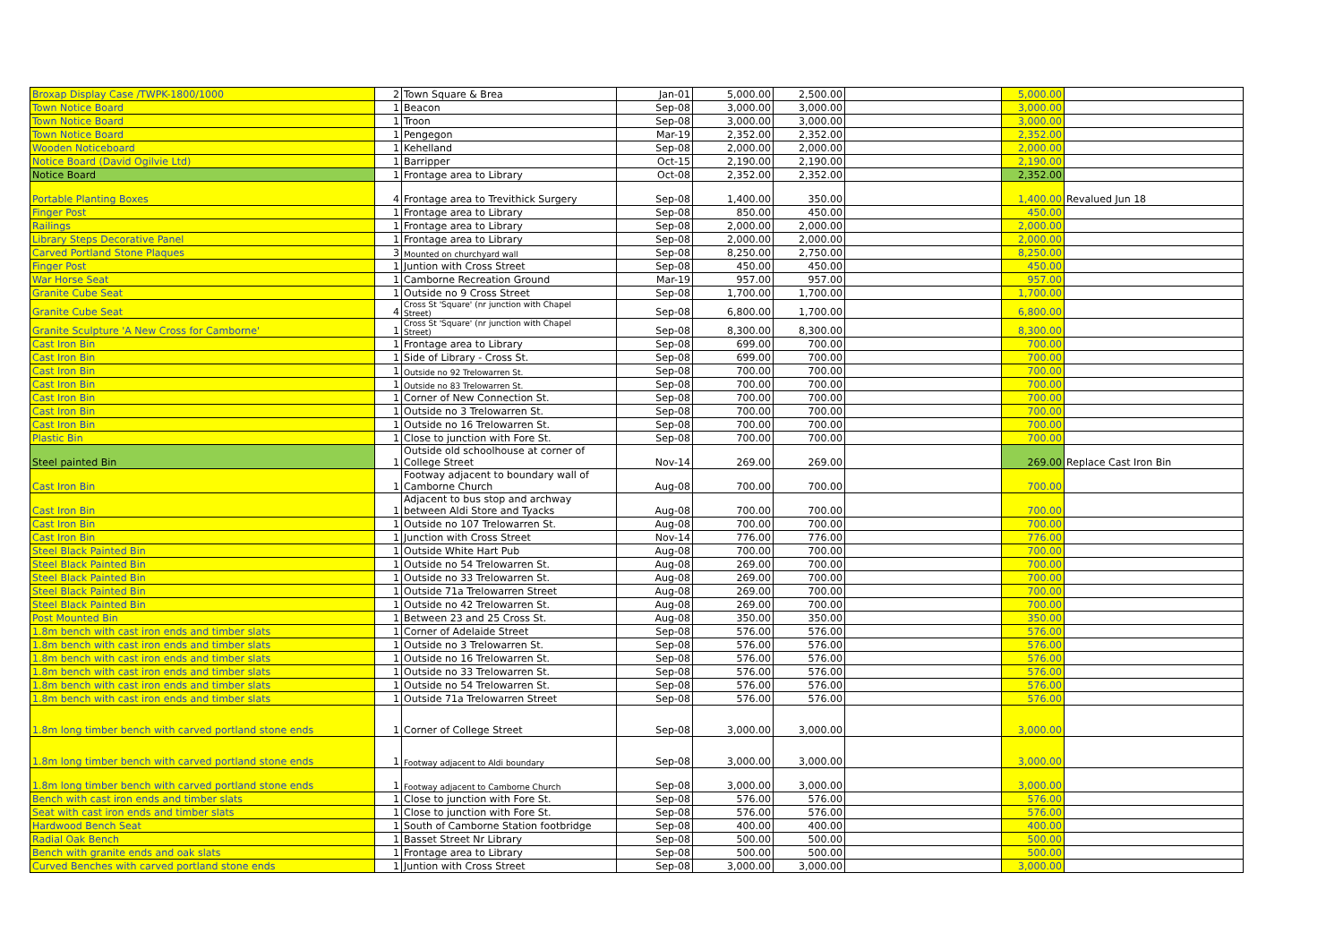| Broxap Display Case /TWPK-1800/1000 | 2 | Town Square & Brea | Jan-01 | 5,000.00 | 2,500.00 | | 5,000.00 | |
| Town Notice Board | 1 | Beacon | Sep-08 | 3,000.00 | 3,000.00 | | 3,000.00 | |
| Town Notice Board | 1 | Troon | Sep-08 | 3,000.00 | 3,000.00 | | 3,000.00 | |
| Town Notice Board | 1 | Pengegon | Mar-19 | 2,352.00 | 2,352.00 | | 2,352.00 | |
| Wooden Noticeboard | 1 | Kehelland | Sep-08 | 2,000.00 | 2,000.00 | | 2,000.00 | |
| Notice Board (David Ogilvie Ltd) | 1 | Barripper | Oct-15 | 2,190.00 | 2,190.00 | | 2,190.00 | |
| Notice Board | 1 | Frontage area to Library | Oct-08 | 2,352.00 | 2,352.00 | | 2,352.00 | |
| Portable Planting Boxes | 4 | Frontage area to Trevithick Surgery | Sep-08 | 1,400.00 | 350.00 | | 1,400.00 | Revalued Jun 18 |
| Finger Post | 1 | Frontage area to Library | Sep-08 | 850.00 | 450.00 | | 450.00 | |
| Railings | 1 | Frontage area to Library | Sep-08 | 2,000.00 | 2,000.00 | | 2,000.00 | |
| Library Steps Decorative Panel | 1 | Frontage area to Library | Sep-08 | 2,000.00 | 2,000.00 | | 2,000.00 | |
| Carved Portland Stone Plaques | 3 | Mounted on churchyard wall | Sep-08 | 8,250.00 | 2,750.00 | | 8,250.00 | |
| Finger Post | 1 | Juntion with Cross Street | Sep-08 | 450.00 | 450.00 | | 450.00 | |
| War Horse Seat | 1 | Camborne Recreation Ground | Mar-19 | 957.00 | 957.00 | | 957.00 | |
| Granite Cube Seat | 1 | Outside no 9 Cross Street | Sep-08 | 1,700.00 | 1,700.00 | | 1,700.00 | |
| Granite Cube Seat | 4 | Cross St 'Square' (nr junction with Chapel Street) | Sep-08 | 6,800.00 | 1,700.00 | | 6,800.00 | |
| Granite Sculpture 'A New Cross for Camborne' | 1 | Cross St 'Square' (nr junction with Chapel Street) | Sep-08 | 8,300.00 | 8,300.00 | | 8,300.00 | |
| Cast Iron Bin | 1 | Frontage area to Library | Sep-08 | 699.00 | 700.00 | | 700.00 | |
| Cast Iron Bin | 1 | Side of Library - Cross St. | Sep-08 | 699.00 | 700.00 | | 700.00 | |
| Cast Iron Bin | 1 | Outside no 92 Trelowarren St. | Sep-08 | 700.00 | 700.00 | | 700.00 | |
| Cast Iron Bin | 1 | Outside no 83 Trelowarren St. | Sep-08 | 700.00 | 700.00 | | 700.00 | |
| Cast Iron Bin | 1 | Corner of New Connection St. | Sep-08 | 700.00 | 700.00 | | 700.00 | |
| Cast Iron Bin | 1 | Outside no 3 Trelowarren St. | Sep-08 | 700.00 | 700.00 | | 700.00 | |
| Cast Iron Bin | 1 | Outside no 16 Trelowarren St. | Sep-08 | 700.00 | 700.00 | | 700.00 | |
| Plastic Bin | 1 | Close to junction with Fore St. | Sep-08 | 700.00 | 700.00 | | 700.00 | |
| Steel painted Bin | 1 | Outside old schoolhouse at corner of College Street | Nov-14 | 269.00 | 269.00 | | 269.00 | Replace Cast Iron Bin |
| Cast Iron Bin | 1 | Footway adjacent to boundary wall of Camborne Church | Aug-08 | 700.00 | 700.00 | | 700.00 | |
| Cast Iron Bin | 1 | Adjacent to bus stop and archway between Aldi Store and Tyacks | Aug-08 | 700.00 | 700.00 | | 700.00 | |
| Cast Iron Bin | 1 | Outside no 107 Trelowarren St. | Aug-08 | 700.00 | 700.00 | | 700.00 | |
| Cast Iron Bin | 1 | Junction with Cross Street | Nov-14 | 776.00 | 776.00 | | 776.00 | |
| Steel Black Painted Bin | 1 | Outside White Hart Pub | Aug-08 | 700.00 | 700.00 | | 700.00 | |
| Steel Black Painted Bin | 1 | Outside no 54 Trelowarren St. | Aug-08 | 269.00 | 700.00 | | 700.00 | |
| Steel Black Painted Bin | 1 | Outside no 33 Trelowarren St. | Aug-08 | 269.00 | 700.00 | | 700.00 | |
| Steel Black Painted Bin | 1 | Outside 71a Trelowarren Street | Aug-08 | 269.00 | 700.00 | | 700.00 | |
| Steel Black Painted Bin | 1 | Outside no 42 Trelowarren St. | Aug-08 | 269.00 | 700.00 | | 700.00 | |
| Post Mounted Bin | 1 | Between 23 and 25 Cross St. | Aug-08 | 350.00 | 350.00 | | 350.00 | |
| 1.8m bench with cast iron ends and timber slats | 1 | Corner of Adelaide Street | Sep-08 | 576.00 | 576.00 | | 576.00 | |
| 1.8m bench with cast iron ends and timber slats | 1 | Outside no 3 Trelowarren St. | Sep-08 | 576.00 | 576.00 | | 576.00 | |
| 1.8m bench with cast iron ends and timber slats | 1 | Outside no 16 Trelowarren St. | Sep-08 | 576.00 | 576.00 | | 576.00 | |
| 1.8m bench with cast iron ends and timber slats | 1 | Outside no 33 Trelowarren St. | Sep-08 | 576.00 | 576.00 | | 576.00 | |
| 1.8m bench with cast iron ends and timber slats | 1 | Outside no 54 Trelowarren St. | Sep-08 | 576.00 | 576.00 | | 576.00 | |
| 1.8m bench with cast iron ends and timber slats | 1 | Outside 71a Trelowarren Street | Sep-08 | 576.00 | 576.00 | | 576.00 | |
| 1.8m long timber bench with carved portland stone ends | 1 | Corner of College Street | Sep-08 | 3,000.00 | 3,000.00 | | 3,000.00 | |
| 1.8m long timber bench with carved portland stone ends | 1 | Footway adjacent to Aldi boundary | Sep-08 | 3,000.00 | 3,000.00 | | 3,000.00 | |
| 1.8m long timber bench with carved portland stone ends | 1 | Footway adjacent to Camborne Church | Sep-08 | 3,000.00 | 3,000.00 | | 3,000.00 | |
| Bench with cast iron ends and timber slats | 1 | Close to junction with Fore St. | Sep-08 | 576.00 | 576.00 | | 576.00 | |
| Seat with cast iron ends and timber slats | 1 | Close to junction with Fore St. | Sep-08 | 576.00 | 576.00 | | 576.00 | |
| Hardwood Bench Seat | 1 | South of Camborne Station footbridge | Sep-08 | 400.00 | 400.00 | | 400.00 | |
| Radial Oak Bench | 1 | Basset Street Nr Library | Sep-08 | 500.00 | 500.00 | | 500.00 | |
| Bench with granite ends and oak slats | 1 | Frontage area to Library | Sep-08 | 500.00 | 500.00 | | 500.00 | |
| Curved Benches with carved portland stone ends | 1 | Juntion with Cross Street | Sep-08 | 3,000.00 | 3,000.00 | | 3,000.00 | |